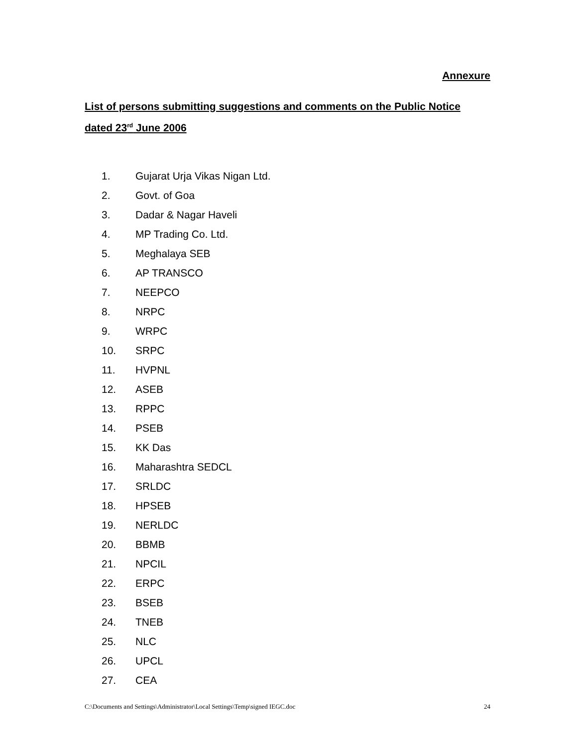Annexure
List of persons submitting suggestions and comments on the Public Notice dated 23<sup>rd</sup> June 2006
1. Gujarat Urja Vikas Nigan Ltd.
2. Govt. of Goa
3. Dadar & Nagar Haveli
4. MP Trading Co. Ltd.
5. Meghalaya SEB
6. AP TRANSCO
7. NEEPCO
8. NRPC
9. WRPC
10. SRPC
11. HVPNL
12. ASEB
13. RPPC
14. PSEB
15. KK Das
16. Maharashtra SEDCL
17. SRLDC
18. HPSEB
19. NERLDC
20. BBMB
21. NPCIL
22. ERPC
23. BSEB
24. TNEB
25. NLC
26. UPCL
27. CEA
C:\Documents and Settings\Administrator\Local Settings\Temp\signed IEGC.doc 24